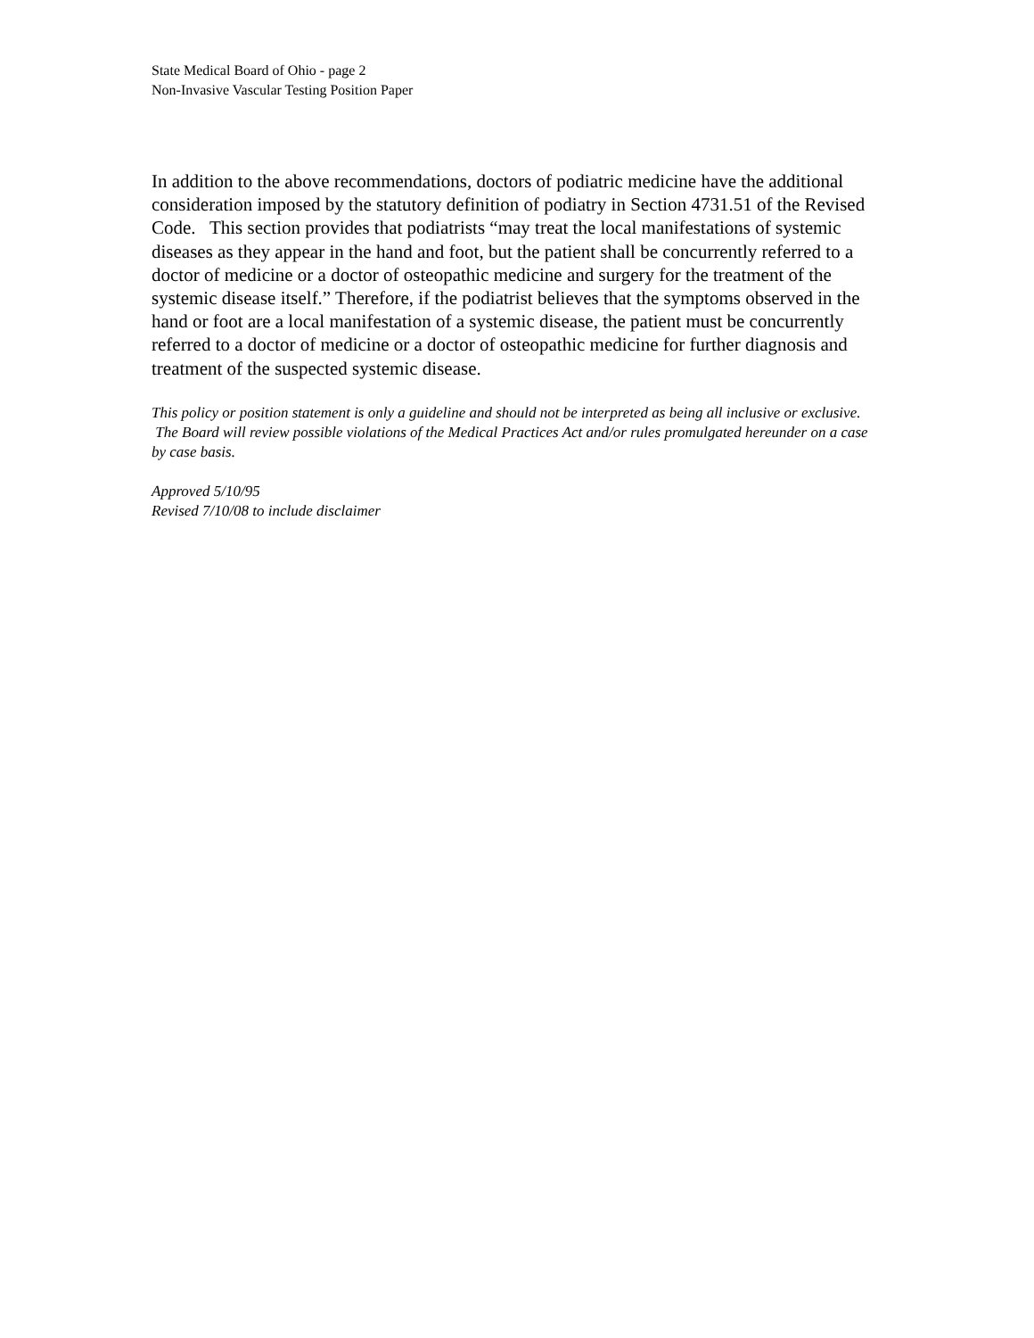State Medical Board of Ohio - page 2
Non-Invasive Vascular Testing Position Paper
In addition to the above recommendations, doctors of podiatric medicine have the additional consideration imposed by the statutory definition of podiatry in Section 4731.51 of the Revised Code. This section provides that podiatrists “may treat the local manifestations of systemic diseases as they appear in the hand and foot, but the patient shall be concurrently referred to a doctor of medicine or a doctor of osteopathic medicine and surgery for the treatment of the systemic disease itself.” Therefore, if the podiatrist believes that the symptoms observed in the hand or foot are a local manifestation of a systemic disease, the patient must be concurrently referred to a doctor of medicine or a doctor of osteopathic medicine for further diagnosis and treatment of the suspected systemic disease.
This policy or position statement is only a guideline and should not be interpreted as being all inclusive or exclusive. The Board will review possible violations of the Medical Practices Act and/or rules promulgated hereunder on a case by case basis.
Approved 5/10/95
Revised 7/10/08 to include disclaimer